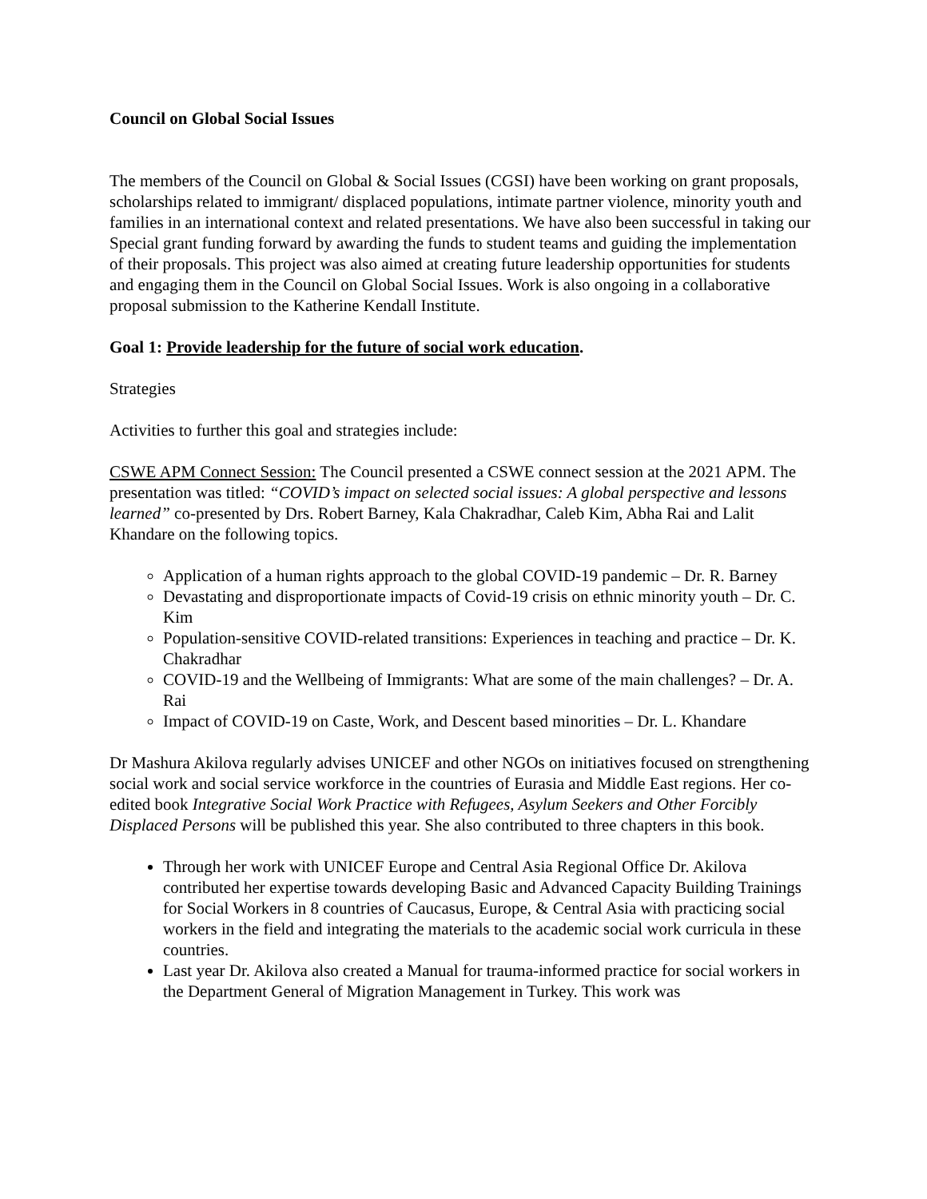Council on Global Social Issues
The members of the Council on Global & Social Issues (CGSI) have been working on grant proposals, scholarships related to immigrant/ displaced populations, intimate partner violence, minority youth and families in an international context and related presentations. We have also been successful in taking our Special grant funding forward by awarding the funds to student teams and guiding the implementation of their proposals. This project was also aimed at creating future leadership opportunities for students and engaging them in the Council on Global Social Issues. Work is also ongoing in a collaborative proposal submission to the Katherine Kendall Institute.
Goal 1: Provide leadership for the future of social work education.
Strategies
Activities to further this goal and strategies include:
CSWE APM Connect Session: The Council presented a CSWE connect session at the 2021 APM. The presentation was titled: “COVID’s impact on selected social issues: A global perspective and lessons learned” co-presented by Drs. Robert Barney, Kala Chakradhar, Caleb Kim, Abha Rai and Lalit Khandare on the following topics.
Application of a human rights approach to the global COVID-19 pandemic – Dr. R. Barney
Devastating and disproportionate impacts of Covid-19 crisis on ethnic minority youth – Dr. C. Kim
Population-sensitive COVID-related transitions: Experiences in teaching and practice – Dr. K. Chakradhar
COVID-19 and the Wellbeing of Immigrants: What are some of the main challenges? – Dr. A. Rai
Impact of COVID-19 on Caste, Work, and Descent based minorities – Dr. L. Khandare
Dr Mashura Akilova regularly advises UNICEF and other NGOs on initiatives focused on strengthening social work and social service workforce in the countries of Eurasia and Middle East regions. Her co-edited book Integrative Social Work Practice with Refugees, Asylum Seekers and Other Forcibly Displaced Persons will be published this year. She also contributed to three chapters in this book.
Through her work with UNICEF Europe and Central Asia Regional Office Dr. Akilova contributed her expertise towards developing Basic and Advanced Capacity Building Trainings for Social Workers in 8 countries of Caucasus, Europe, & Central Asia with practicing social workers in the field and integrating the materials to the academic social work curricula in these countries.
Last year Dr. Akilova also created a Manual for trauma-informed practice for social workers in the Department General of Migration Management in Turkey. This work was